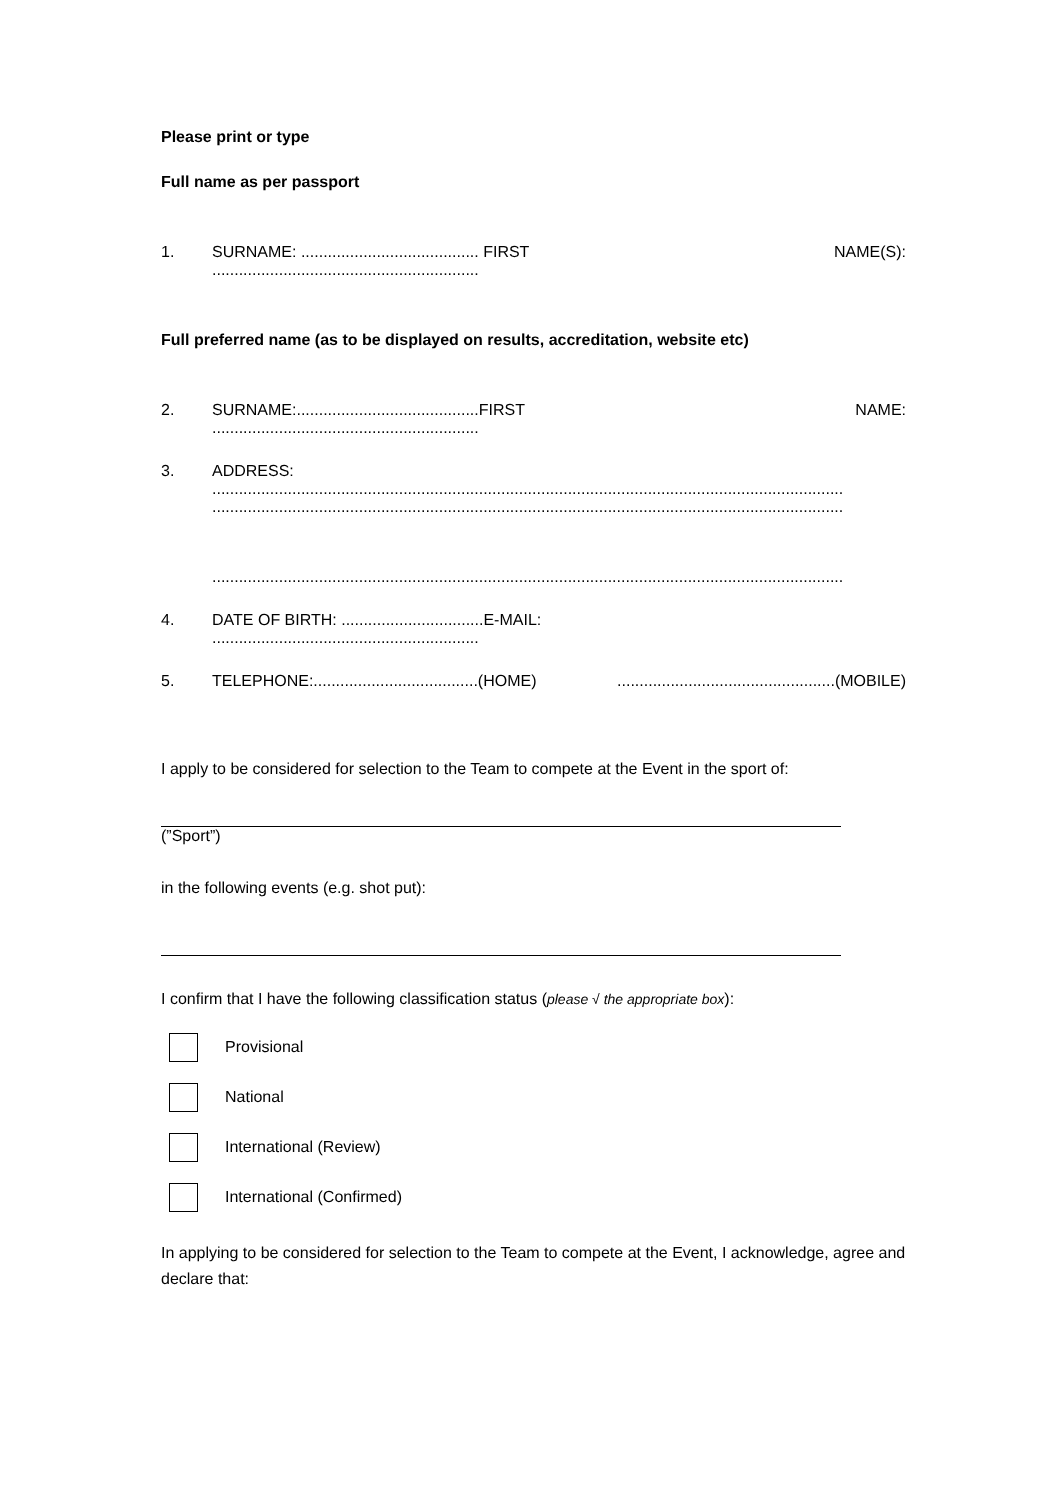Please print or type
Full name as per passport
1. SURNAME: ........................................ FIRST NAME(S):
............................................................
Full preferred name (as to be displayed on results, accreditation, website etc)
2. SURNAME:.........................................FIRST NAME:
............................................................
3. ADDRESS:
..............................................................................................................................................
..............................................................................................................................................
..............................................................................................................................................
4. DATE OF BIRTH: ................................E-MAIL:
............................................................
5. TELEPHONE:.....................................(HOME).................................................(MOBILE)
I apply to be considered for selection to the Team to compete at the Event in the sport of:
(”Sport”)
in the following events (e.g. shot put):
I confirm that I have the following classification status (please √ the appropriate box):
Provisional
National
International (Review)
International (Confirmed)
In applying to be considered for selection to the Team to compete at the Event, I acknowledge, agree and declare that: